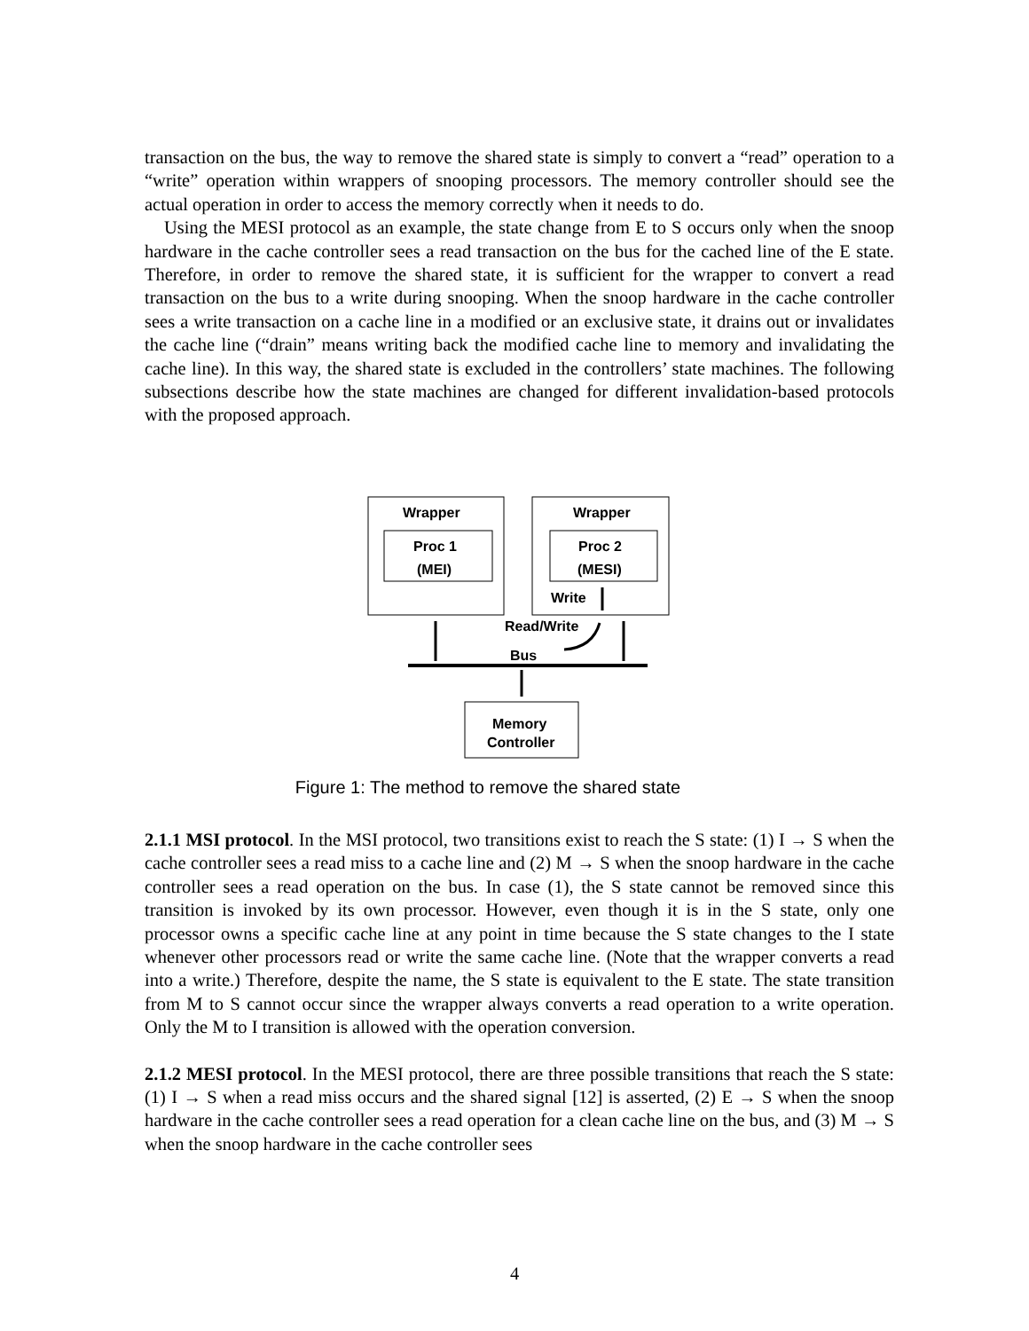transaction on the bus, the way to remove the shared state is simply to convert a “read” operation to a “write” operation within wrappers of snooping processors. The memory controller should see the actual operation in order to access the memory correctly when it needs to do.
Using the MESI protocol as an example, the state change from E to S occurs only when the snoop hardware in the cache controller sees a read transaction on the bus for the cached line of the E state. Therefore, in order to remove the shared state, it is sufficient for the wrapper to convert a read transaction on the bus to a write during snooping. When the snoop hardware in the cache controller sees a write transaction on a cache line in a modified or an exclusive state, it drains out or invalidates the cache line (“drain” means writing back the modified cache line to memory and invalidating the cache line). In this way, the shared state is excluded in the controllers’ state machines. The following subsections describe how the state machines are changed for different invalidation-based protocols with the proposed approach.
Wrapper
Wrapper
Proc 1
(MEI)
Proc 2
(MESI)
Write
Read/Write
Bus
Memory
Controller
Figure 1: The method to remove the shared state
2.1.1 MSI protocol. In the MSI protocol, two transitions exist to reach the S state: (1) I → S when the cache controller sees a read miss to a cache line and (2) M → S when the snoop hardware in the cache controller sees a read operation on the bus. In case (1), the S state cannot be removed since this transition is invoked by its own processor. However, even though it is in the S state, only one processor owns a specific cache line at any point in time because the S state changes to the I state whenever other processors read or write the same cache line. (Note that the wrapper converts a read into a write.) Therefore, despite the name, the S state is equivalent to the E state. The state transition from M to S cannot occur since the wrapper always converts a read operation to a write operation. Only the M to I transition is allowed with the operation conversion.
2.1.2 MESI protocol. In the MESI protocol, there are three possible transitions that reach the S state: (1) I → S when a read miss occurs and the shared signal [12] is asserted, (2) E → S when the snoop hardware in the cache controller sees a read operation for a clean cache line on the bus, and (3) M → S when the snoop hardware in the cache controller sees
4